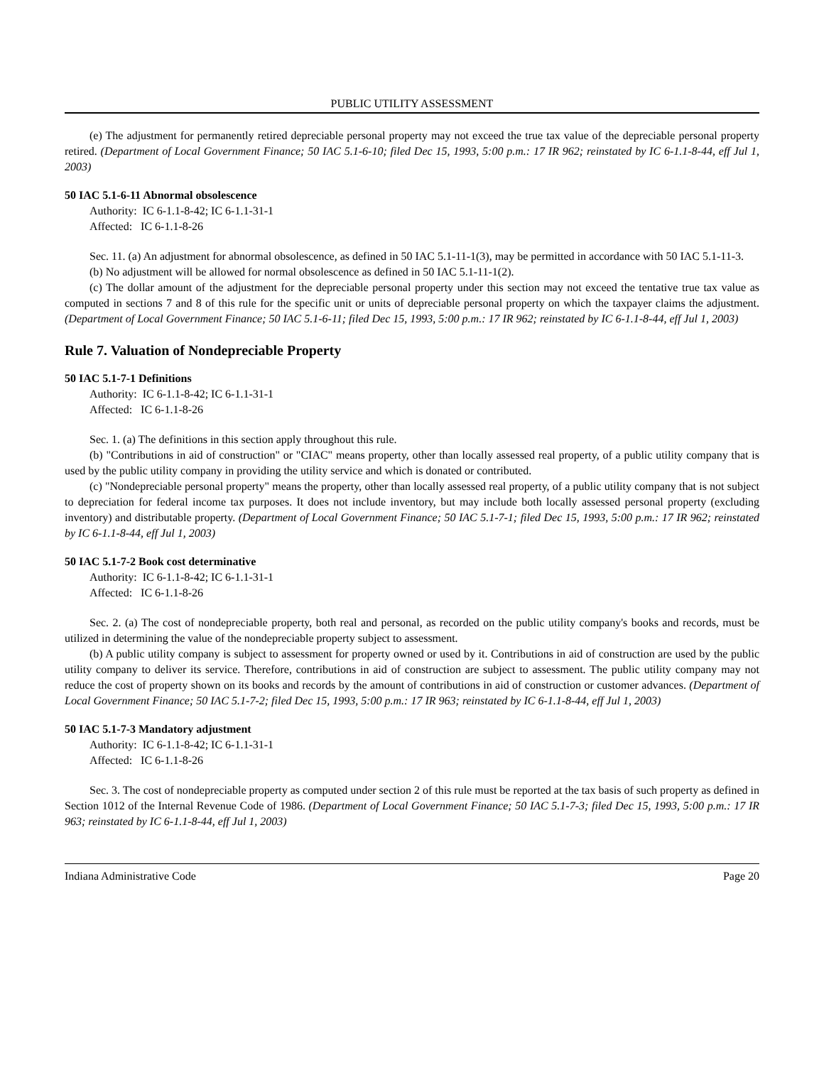PUBLIC UTILITY ASSESSMENT
(e) The adjustment for permanently retired depreciable personal property may not exceed the true tax value of the depreciable personal property retired. (Department of Local Government Finance; 50 IAC 5.1-6-10; filed Dec 15, 1993, 5:00 p.m.: 17 IR 962; reinstated by IC 6-1.1-8-44, eff Jul 1, 2003)
50 IAC 5.1-6-11 Abnormal obsolescence
Authority: IC 6-1.1-8-42; IC 6-1.1-31-1
Affected: IC 6-1.1-8-26
Sec. 11. (a) An adjustment for abnormal obsolescence, as defined in 50 IAC 5.1-11-1(3), may be permitted in accordance with 50 IAC 5.1-11-3.
(b) No adjustment will be allowed for normal obsolescence as defined in 50 IAC 5.1-11-1(2).
(c) The dollar amount of the adjustment for the depreciable personal property under this section may not exceed the tentative true tax value as computed in sections 7 and 8 of this rule for the specific unit or units of depreciable personal property on which the taxpayer claims the adjustment. (Department of Local Government Finance; 50 IAC 5.1-6-11; filed Dec 15, 1993, 5:00 p.m.: 17 IR 962; reinstated by IC 6-1.1-8-44, eff Jul 1, 2003)
Rule 7. Valuation of Nondepreciable Property
50 IAC 5.1-7-1 Definitions
Authority: IC 6-1.1-8-42; IC 6-1.1-31-1
Affected: IC 6-1.1-8-26
Sec. 1. (a) The definitions in this section apply throughout this rule.
(b) "Contributions in aid of construction" or "CIAC" means property, other than locally assessed real property, of a public utility company that is used by the public utility company in providing the utility service and which is donated or contributed.
(c) "Nondepreciable personal property" means the property, other than locally assessed real property, of a public utility company that is not subject to depreciation for federal income tax purposes. It does not include inventory, but may include both locally assessed personal property (excluding inventory) and distributable property. (Department of Local Government Finance; 50 IAC 5.1-7-1; filed Dec 15, 1993, 5:00 p.m.: 17 IR 962; reinstated by IC 6-1.1-8-44, eff Jul 1, 2003)
50 IAC 5.1-7-2 Book cost determinative
Authority: IC 6-1.1-8-42; IC 6-1.1-31-1
Affected: IC 6-1.1-8-26
Sec. 2. (a) The cost of nondepreciable property, both real and personal, as recorded on the public utility company's books and records, must be utilized in determining the value of the nondepreciable property subject to assessment.
(b) A public utility company is subject to assessment for property owned or used by it. Contributions in aid of construction are used by the public utility company to deliver its service. Therefore, contributions in aid of construction are subject to assessment. The public utility company may not reduce the cost of property shown on its books and records by the amount of contributions in aid of construction or customer advances. (Department of Local Government Finance; 50 IAC 5.1-7-2; filed Dec 15, 1993, 5:00 p.m.: 17 IR 963; reinstated by IC 6-1.1-8-44, eff Jul 1, 2003)
50 IAC 5.1-7-3 Mandatory adjustment
Authority: IC 6-1.1-8-42; IC 6-1.1-31-1
Affected: IC 6-1.1-8-26
Sec. 3. The cost of nondepreciable property as computed under section 2 of this rule must be reported at the tax basis of such property as defined in Section 1012 of the Internal Revenue Code of 1986. (Department of Local Government Finance; 50 IAC 5.1-7-3; filed Dec 15, 1993, 5:00 p.m.: 17 IR 963; reinstated by IC 6-1.1-8-44, eff Jul 1, 2003)
Indiana Administrative Code Page 20